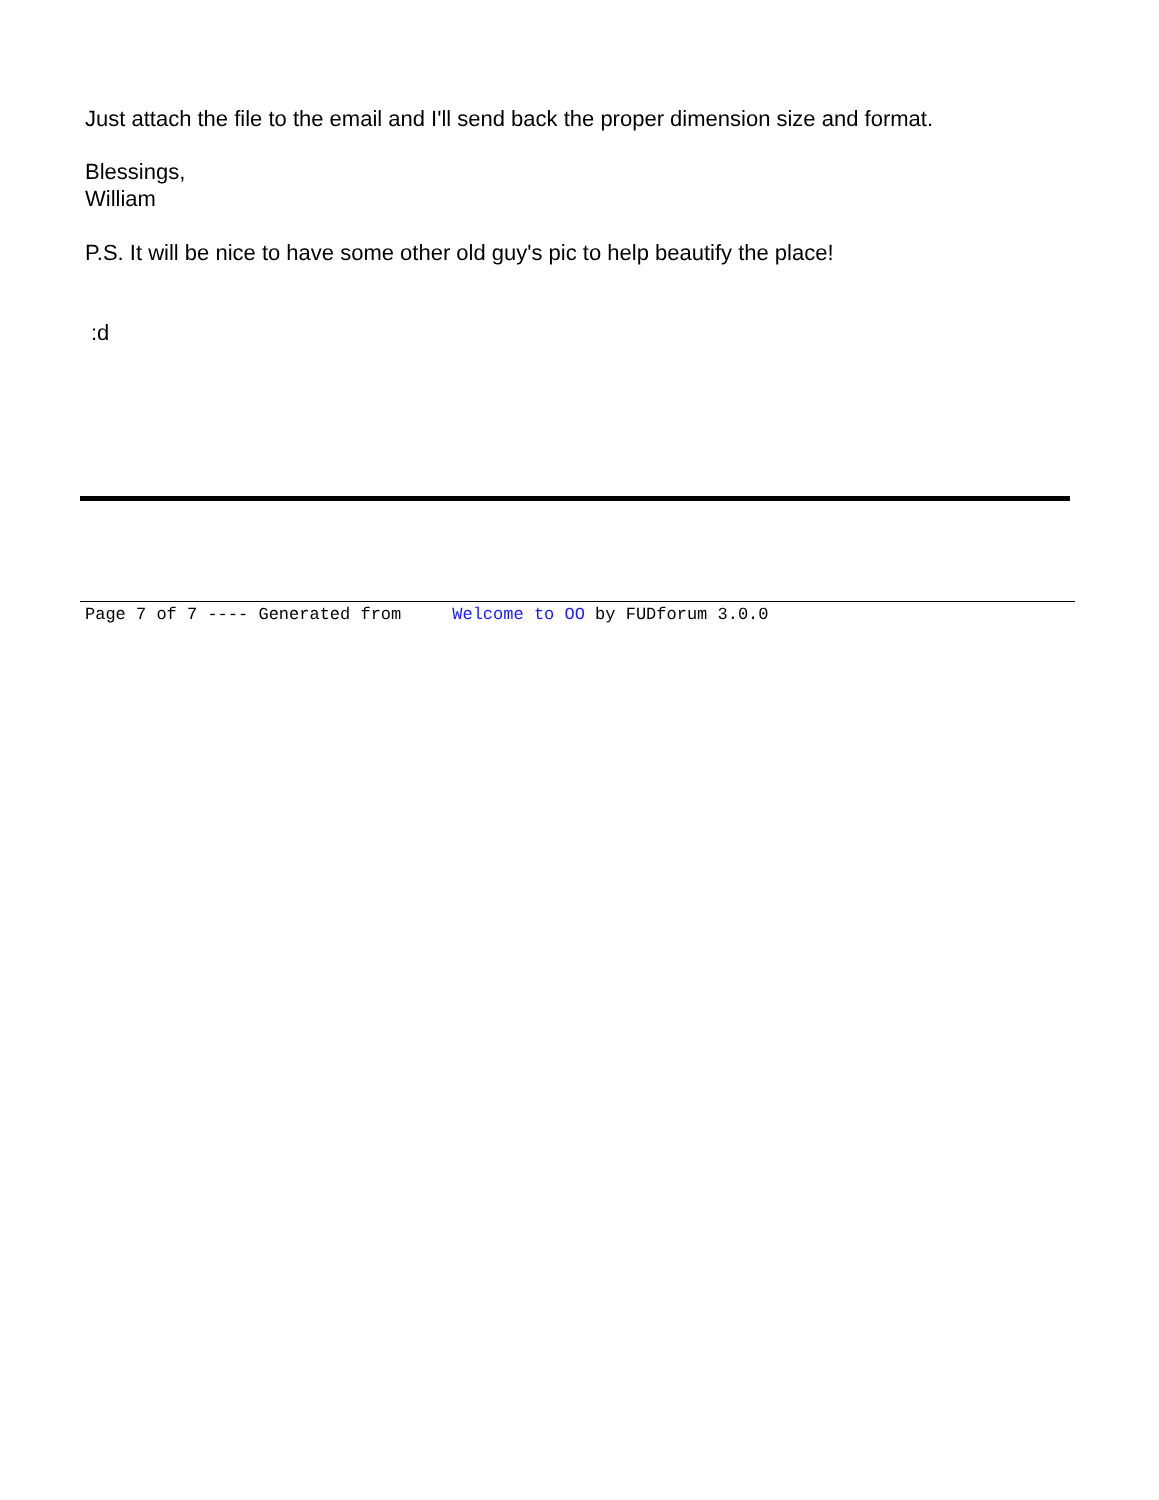Just attach the file to the email and I'll send back the proper dimension size and format.
Blessings,
William
P.S. It will be nice to have some other old guy's pic to help beautify the place!
:d
Page 7 of 7 ---- Generated from Welcome to OO by FUDforum 3.0.0